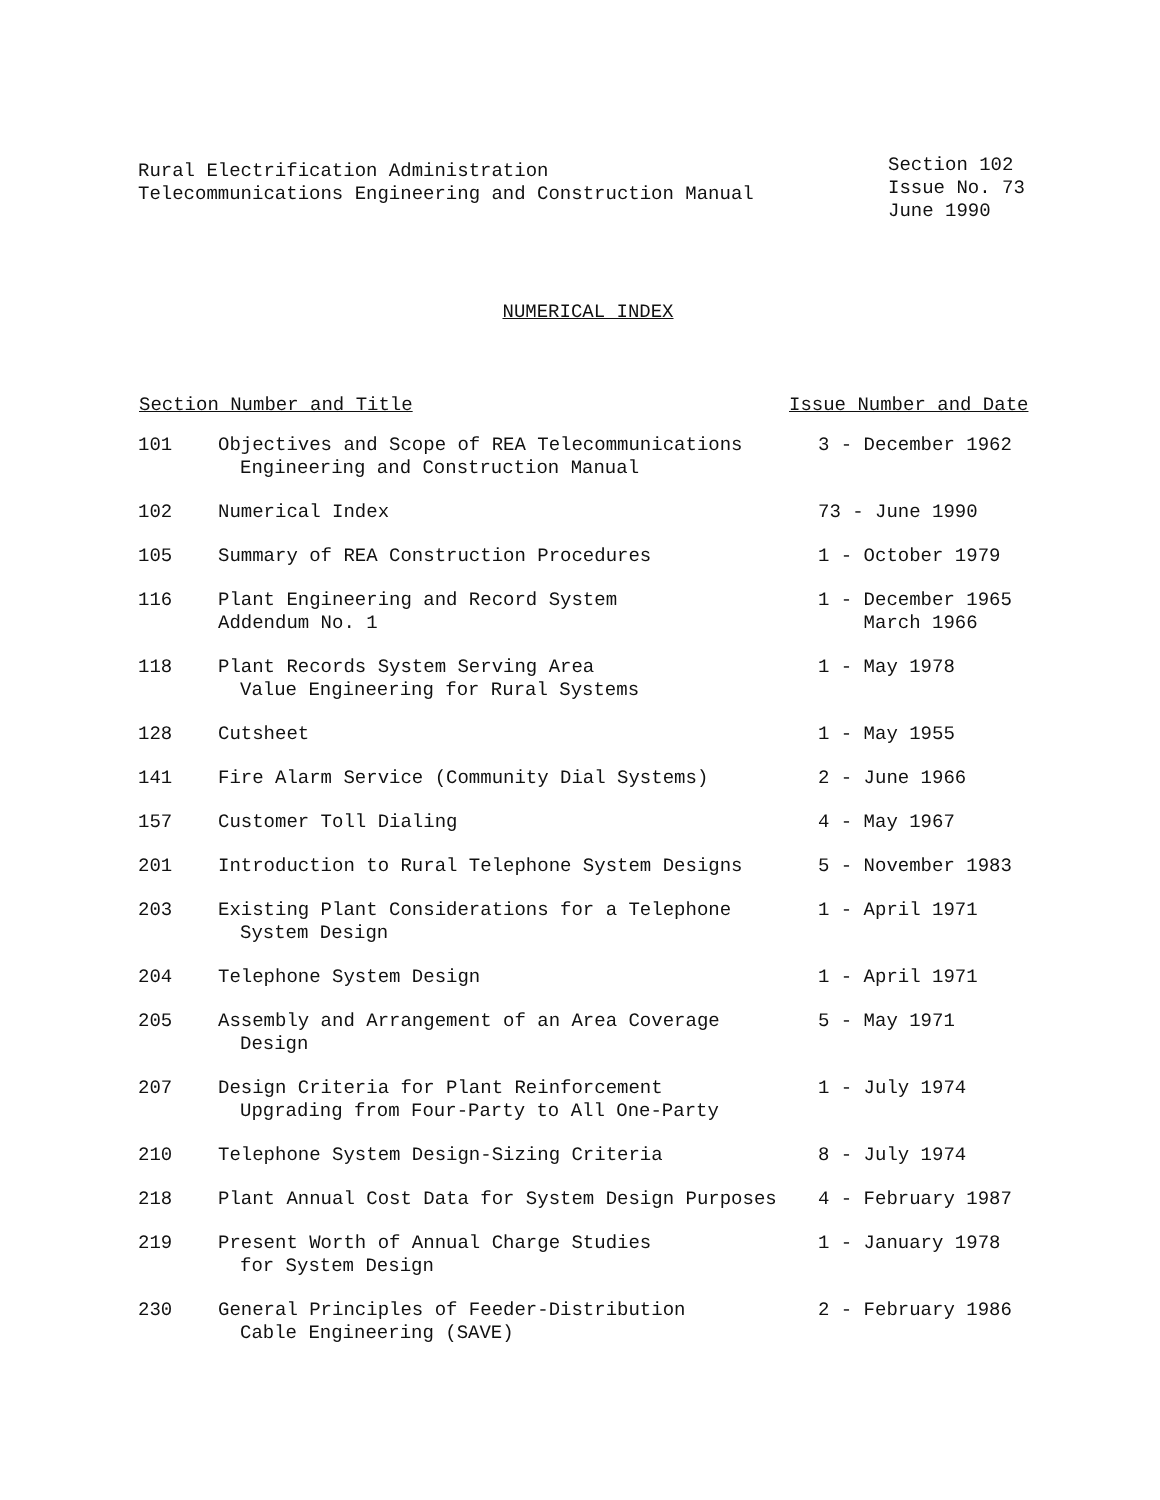Rural Electrification Administration
Telecommunications Engineering and Construction Manual
Section 102
Issue No. 73
June 1990
NUMERICAL INDEX
| Section Number and Title | | Issue Number and Date |
| --- | --- | --- |
| 101 | Objectives and Scope of REA Telecommunications Engineering and Construction Manual | 3 - December 1962 |
| 102 | Numerical Index | 73 - June 1990 |
| 105 | Summary of REA Construction Procedures | 1 - October 1979 |
| 116 | Plant Engineering and Record System Addendum No. 1 | 1 - December 1965 March 1966 |
| 118 | Plant Records System Serving Area Value Engineering for Rural Systems | 1 - May 1978 |
| 128 | Cutsheet | 1 - May 1955 |
| 141 | Fire Alarm Service (Community Dial Systems) | 2 - June 1966 |
| 157 | Customer Toll Dialing | 4 - May 1967 |
| 201 | Introduction to Rural Telephone System Designs | 5 - November 1983 |
| 203 | Existing Plant Considerations for a Telephone System Design | 1 - April 1971 |
| 204 | Telephone System Design | 1 - April 1971 |
| 205 | Assembly and Arrangement of an Area Coverage Design | 5 - May 1971 |
| 207 | Design Criteria for Plant Reinforcement Upgrading from Four-Party to All One-Party | 1 - July 1974 |
| 210 | Telephone System Design-Sizing Criteria | 8 - July 1974 |
| 218 | Plant Annual Cost Data for System Design Purposes | 4 - February 1987 |
| 219 | Present Worth of Annual Charge Studies for System Design | 1 - January 1978 |
| 230 | General Principles of Feeder-Distribution Cable Engineering (SAVE) | 2 - February 1986 |